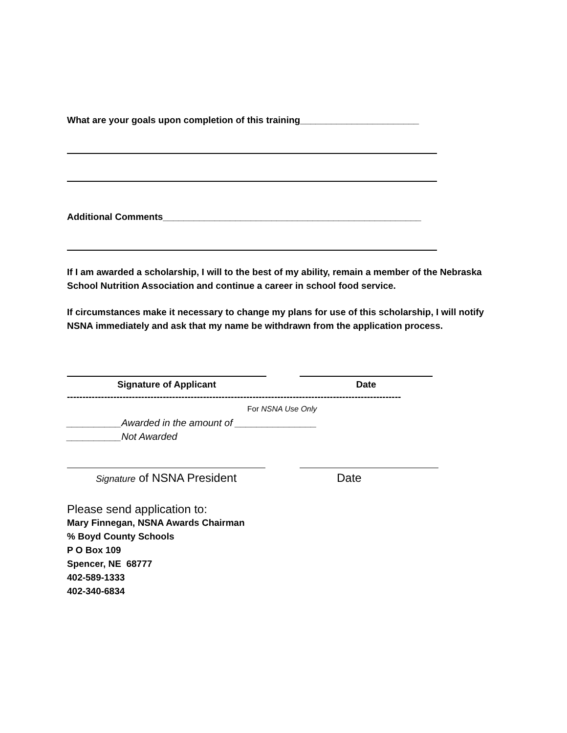What are your goals upon completion of this training_______________________
Additional Comments__________________________________________________
If I am awarded a scholarship, I will to the best of my ability, remain a member of the Nebraska School Nutrition Association and continue a career in school food service.
If circumstances make it necessary to change my plans for use of this scholarship, I will notify NSNA immediately and ask that my name be withdrawn from the application process.
Signature of Applicant Date
------------------------------------------------------------------------------------------------------------
For NSNA Use Only
__________Awarded in the amount of _______________
__________Not Awarded
Signature of NSNA President Date
Please send application to:
Mary Finnegan, NSNA Awards Chairman
% Boyd County Schools
P O Box 109
Spencer, NE 68777
402-589-1333
402-340-6834